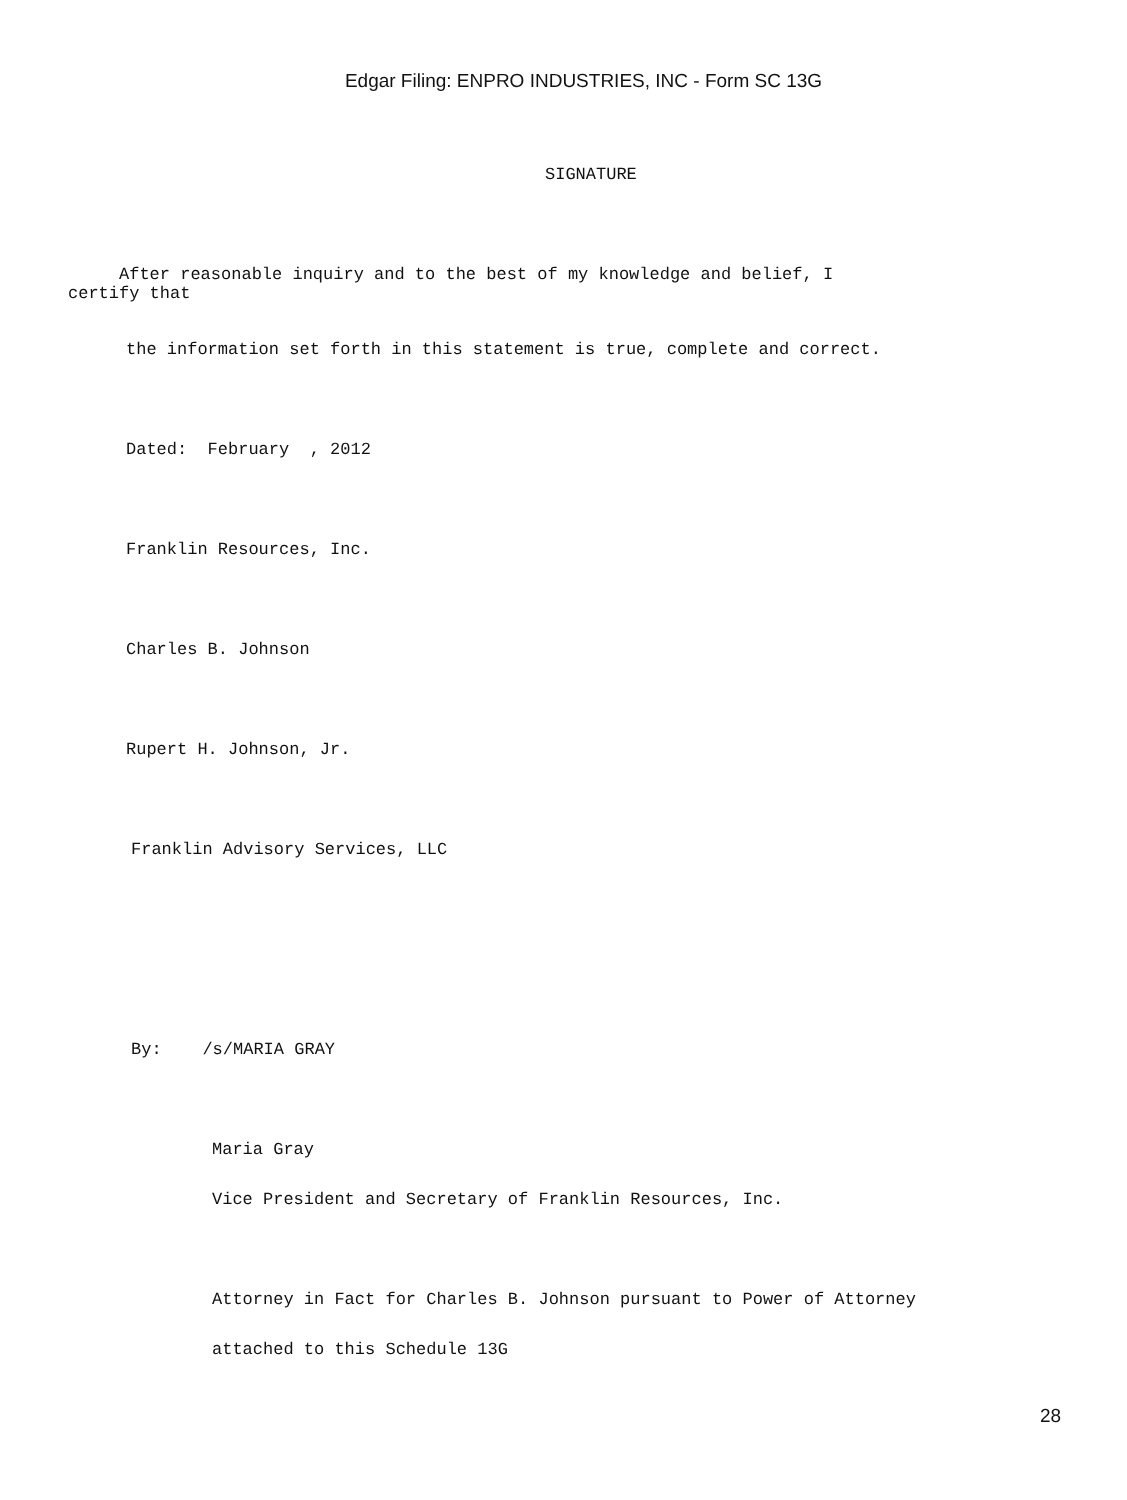Edgar Filing: ENPRO INDUSTRIES, INC - Form SC 13G
SIGNATURE
After reasonable inquiry and to the best of my knowledge and belief, I certify that
the information set forth in this statement is true, complete and correct.
Dated: February , 2012
Franklin Resources, Inc.
Charles B. Johnson
Rupert H. Johnson, Jr.
Franklin Advisory Services, LLC
By: /s/MARIA GRAY
Maria Gray
Vice President and Secretary of Franklin Resources, Inc.
Attorney in Fact for Charles B. Johnson pursuant to Power of Attorney
attached to this Schedule 13G
28